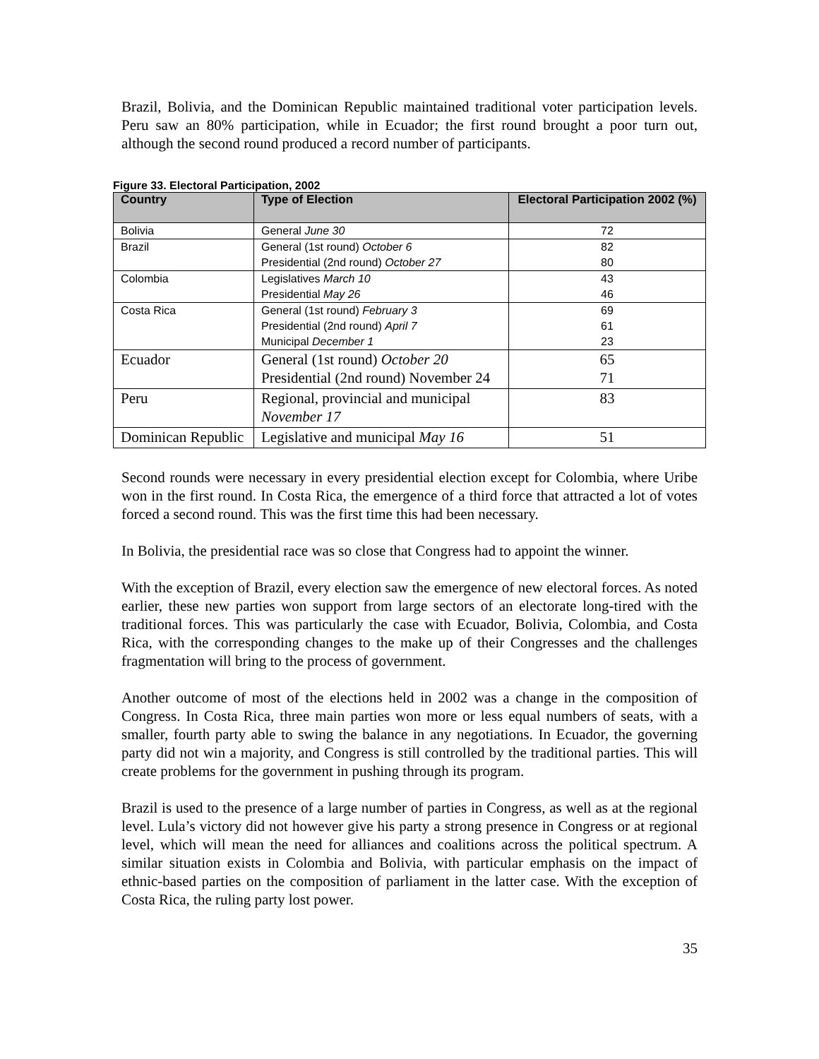Brazil, Bolivia, and the Dominican Republic maintained traditional voter participation levels. Peru saw an 80% participation, while in Ecuador; the first round brought a poor turn out, although the second round produced a record number of participants.
Figure 33. Electoral Participation, 2002
| Country | Type of Election | Electoral Participation 2002 (%) |
| --- | --- | --- |
| Bolivia | General June 30 | 72 |
| Brazil | General (1st round) October 6 Presidential (2nd round) October 27 | 82 80 |
| Colombia | Legislatives March 10 Presidential May 26 | 43 46 |
| Costa Rica | General (1st round) February 3 Presidential (2nd round) April 7 Municipal December 1 | 69 61 23 |
| Ecuador | General (1st round) October 20 Presidential (2nd round) November 24 | 65 71 |
| Peru | Regional, provincial and municipal November 17 | 83 |
| Dominican Republic | Legislative and municipal May 16 | 51 |
Second rounds were necessary in every presidential election except for Colombia, where Uribe won in the first round. In Costa Rica, the emergence of a third force that attracted a lot of votes forced a second round. This was the first time this had been necessary.
In Bolivia, the presidential race was so close that Congress had to appoint the winner.
With the exception of Brazil, every election saw the emergence of new electoral forces. As noted earlier, these new parties won support from large sectors of an electorate long-tired with the traditional forces. This was particularly the case with Ecuador, Bolivia, Colombia, and Costa Rica, with the corresponding changes to the make up of their Congresses and the challenges fragmentation will bring to the process of government.
Another outcome of most of the elections held in 2002 was a change in the composition of Congress. In Costa Rica, three main parties won more or less equal numbers of seats, with a smaller, fourth party able to swing the balance in any negotiations. In Ecuador, the governing party did not win a majority, and Congress is still controlled by the traditional parties. This will create problems for the government in pushing through its program.
Brazil is used to the presence of a large number of parties in Congress, as well as at the regional level. Lula’s victory did not however give his party a strong presence in Congress or at regional level, which will mean the need for alliances and coalitions across the political spectrum. A similar situation exists in Colombia and Bolivia, with particular emphasis on the impact of ethnic-based parties on the composition of parliament in the latter case. With the exception of Costa Rica, the ruling party lost power.
35